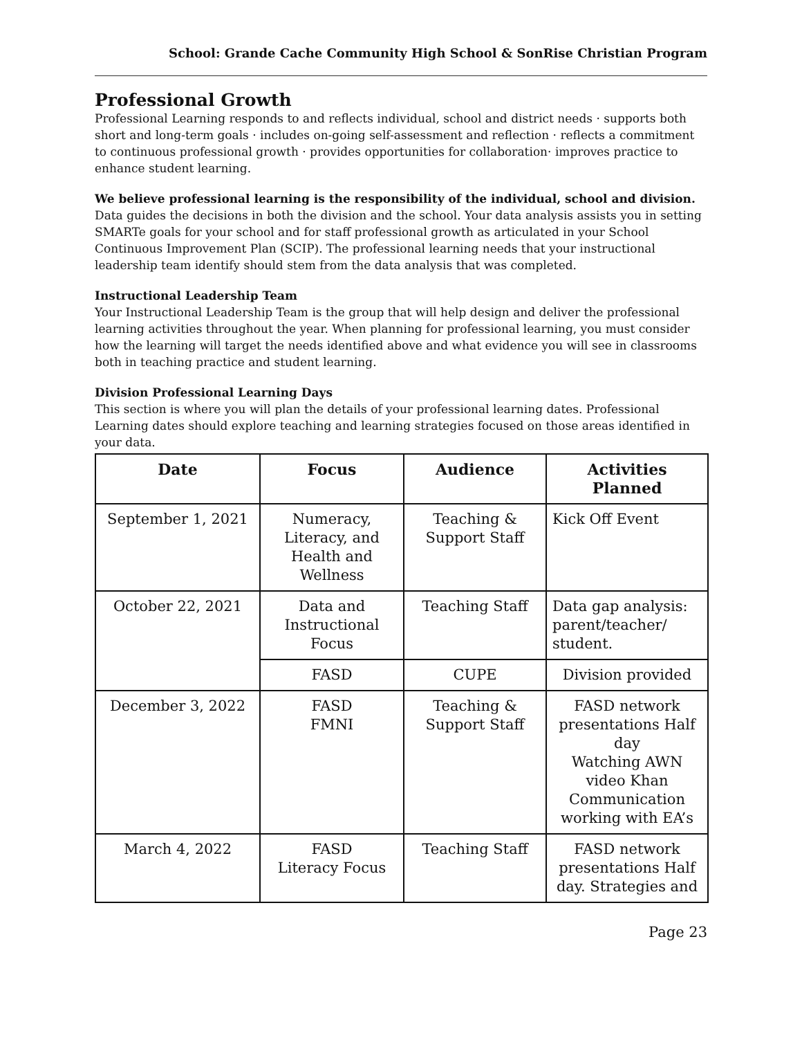School: Grande Cache Community High School & SonRise Christian Program
Professional Growth
Professional Learning responds to and reflects individual, school and district needs · supports both short and long-term goals · includes on-going self-assessment and reflection · reflects a commitment to continuous professional growth · provides opportunities for collaboration· improves practice to enhance student learning.
We believe professional learning is the responsibility of the individual, school and division.
Data guides the decisions in both the division and the school. Your data analysis assists you in setting SMARTe goals for your school and for staff professional growth as articulated in your School Continuous Improvement Plan (SCIP). The professional learning needs that your instructional leadership team identify should stem from the data analysis that was completed.
Instructional Leadership Team
Your Instructional Leadership Team is the group that will help design and deliver the professional learning activities throughout the year. When planning for professional learning, you must consider how the learning will target the needs identified above and what evidence you will see in classrooms both in teaching practice and student learning.
Division Professional Learning Days
This section is where you will plan the details of your professional learning dates. Professional Learning dates should explore teaching and learning strategies focused on those areas identified in your data.
| Date | Focus | Audience | Activities Planned |
| --- | --- | --- | --- |
| September 1, 2021 | Numeracy, Literacy, and Health and Wellness | Teaching & Support Staff | Kick Off Event |
| October 22, 2021 | Data and Instructional Focus | Teaching Staff | Data gap analysis: parent/teacher/ student. |
| | FASD | CUPE | Division provided |
| December 3, 2022 | FASD FMNI | Teaching & Support Staff | FASD network presentations Half day Watching AWN video Khan Communication working with EA’s |
| March 4, 2022 | FASD Literacy Focus | Teaching Staff | FASD network presentations Half day. Strategies and |
Page 23